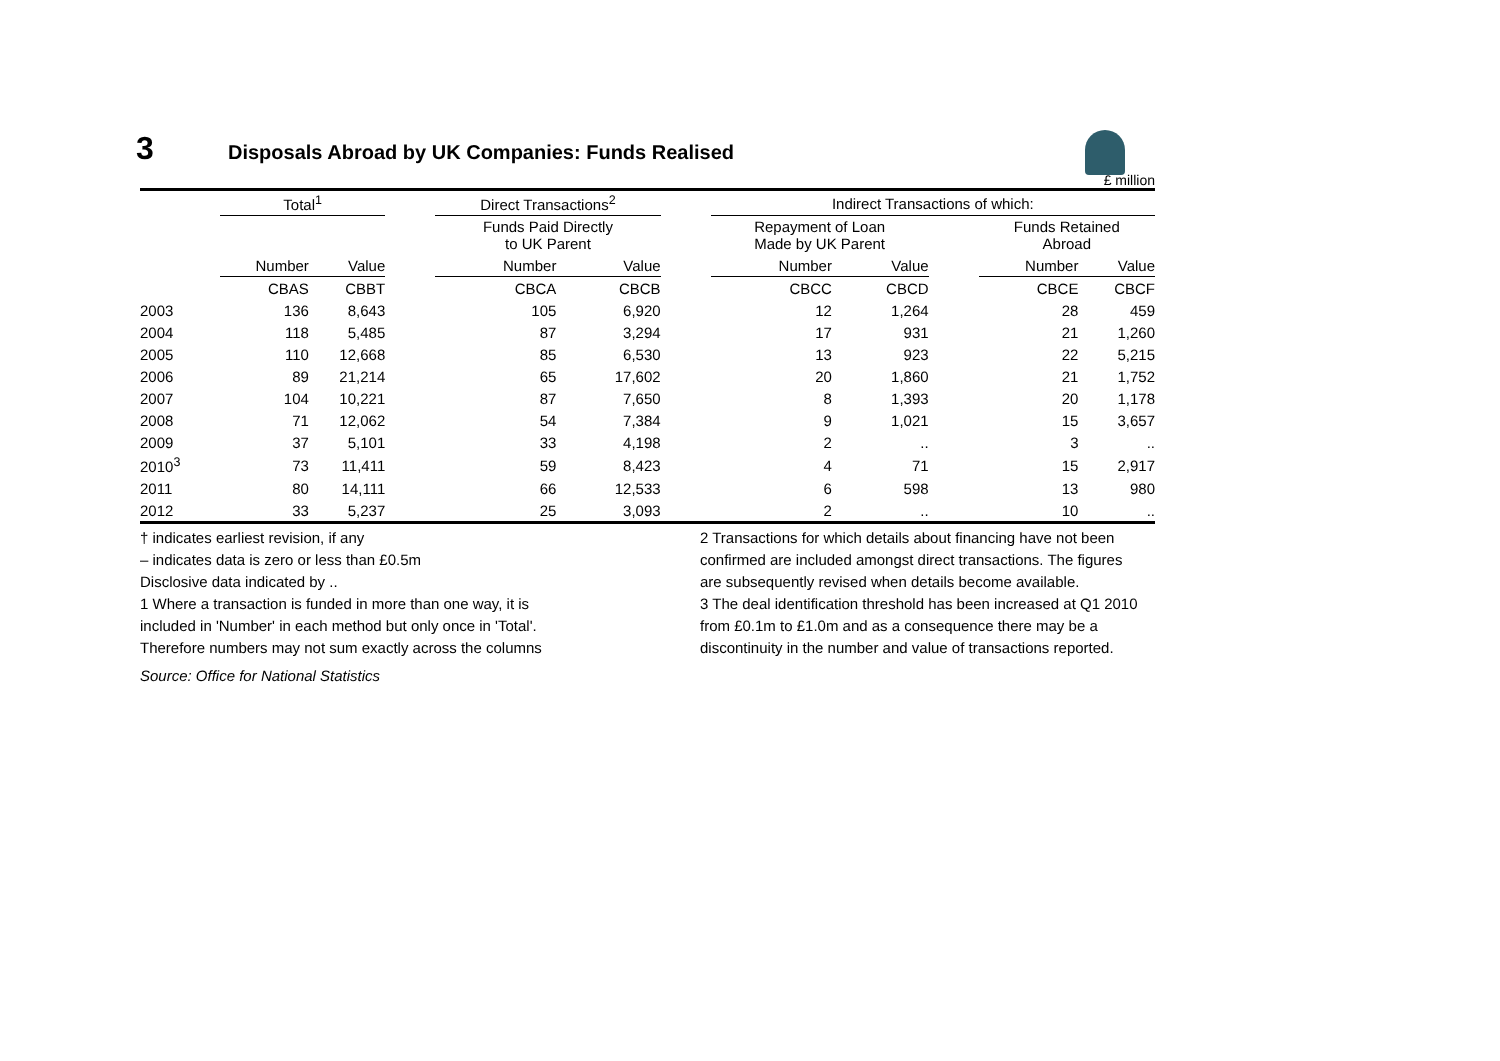3 Disposals Abroad by UK Companies: Funds Realised
£ million
| | Total<sup>1</sup> | | | Direct Transactions<sup>2</sup> | | | Indirect Transactions of which: | | | | |
| --- | --- | --- | --- | --- | --- | --- | --- | --- | --- | --- | --- |
| | | | | Funds Paid Directly to UK Parent | | | Repayment of Loan Made by UK Parent | | | Funds Retained Abroad | |
| | Number | Value | | Number | Value | | Number | Value | | Number | Value |
| | CBAS | CBBT | | CBCA | CBCB | | CBCC | CBCD | | CBCE | CBCF |
| 2003 | 136 | 8,643 | | 105 | 6,920 | | 12 | 1,264 | | 28 | 459 |
| 2004 | 118 | 5,485 | | 87 | 3,294 | | 17 | 931 | | 21 | 1,260 |
| 2005 | 110 | 12,668 | | 85 | 6,530 | | 13 | 923 | | 22 | 5,215 |
| 2006 | 89 | 21,214 | | 65 | 17,602 | | 20 | 1,860 | | 21 | 1,752 |
| 2007 | 104 | 10,221 | | 87 | 7,650 | | 8 | 1,393 | | 20 | 1,178 |
| 2008 | 71 | 12,062 | | 54 | 7,384 | | 9 | 1,021 | | 15 | 3,657 |
| 2009 | 37 | 5,101 | | 33 | 4,198 | | 2 | .. | | 3 | .. |
| 2010<sup>3</sup> | 73 | 11,411 | | 59 | 8,423 | | 4 | 71 | | 15 | 2,917 |
| 2011 | 80 | 14,111 | | 66 | 12,533 | | 6 | 598 | | 13 | 980 |
| 2012 | 33 | 5,237 | | 25 | 3,093 | | 2 | .. | | 10 | .. |
† indicates earliest revision, if any
– indicates data is zero or less than £0.5m
Disclosive data indicated by ..
1 Where a transaction is funded in more than one way, it is
included in 'Number' in each method but only once in 'Total'.
Therefore numbers may not sum exactly across the columns
2 Transactions for which details about financing have not been confirmed are included amongst direct transactions. The figures are subsequently revised when details become available.
3 The deal identification threshold has been increased at Q1 2010 from £0.1m to £1.0m and as a consequence there may be a discontinuity in the number and value of transactions reported.
Source: Office for National Statistics